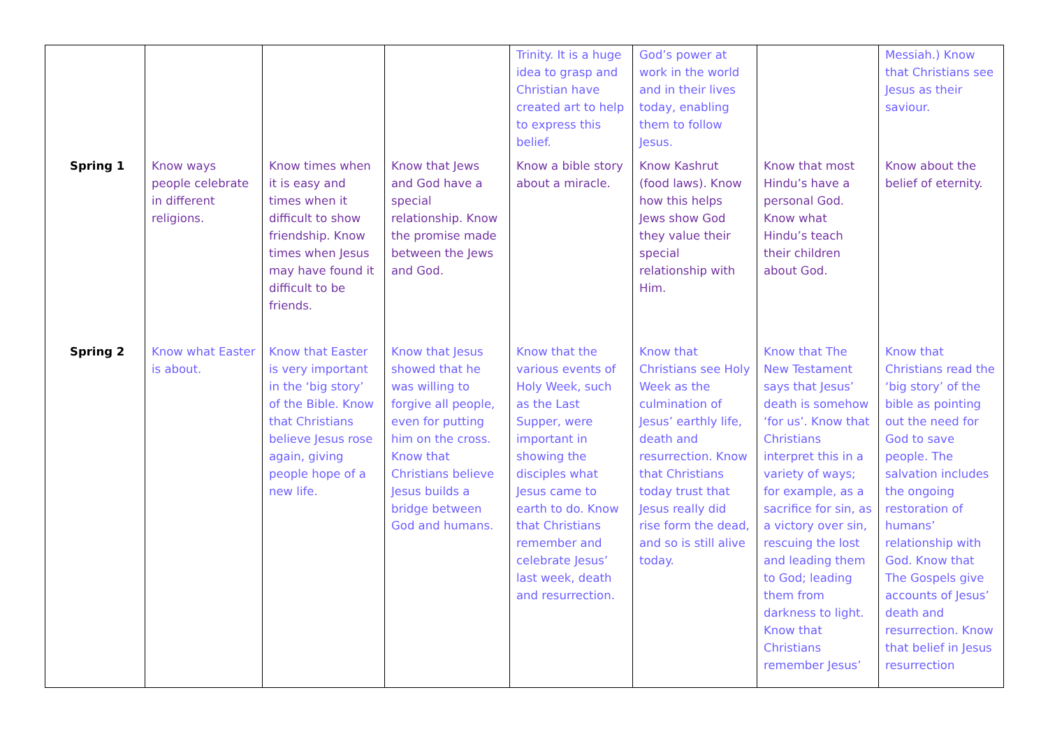| | | | | Trinity. It is a huge idea to grasp and Christian have created art to help to express this belief. | God’s power at work in the world and in their lives today, enabling them to follow Jesus. | | Messiah.) Know that Christians see Jesus as their saviour. |
| Spring 1 | Know ways people celebrate in different religions. | Know times when it is easy and times when it difficult to show friendship. Know times when Jesus may have found it difficult to be friends. | Know that Jews and God have a special relationship. Know the promise made between the Jews and God. | Know a bible story about a miracle. | Know Kashrut (food laws). Know how this helps Jews show God they value their special relationship with Him. | Know that most Hindu’s have a personal God. Know what Hindu’s teach their children about God. | Know about the belief of eternity. |
| Spring 2 | Know what Easter is about. | Know that Easter is very important in the ‘big story’ of the Bible. Know that Christians believe Jesus rose again, giving people hope of a new life. | Know that Jesus showed that he was willing to forgive all people, even for putting him on the cross. Know that Christians believe Jesus builds a bridge between God and humans. | Know that the various events of Holy Week, such as the Last Supper, were important in showing the disciples what Jesus came to earth to do. Know that Christians remember and celebrate Jesus’ last week, death and resurrection. | Know that Christians see Holy Week as the culmination of Jesus’ earthly life, death and resurrection. Know that Christians today trust that Jesus really did rise form the dead, and so is still alive today. | Know that The New Testament says that Jesus’ death is somehow ‘for us’. Know that Christians interpret this in a variety of ways; for example, as a sacrifice for sin, as a victory over sin, rescuing the lost and leading them to God; leading them from darkness to light. Know that Christians remember Jesus’ | Know that Christians read the ‘big story’ of the bible as pointing out the need for God to save people. The salvation includes the ongoing restoration of humans’ relationship with God. Know that The Gospels give accounts of Jesus’ death and resurrection. Know that belief in Jesus resurrection |